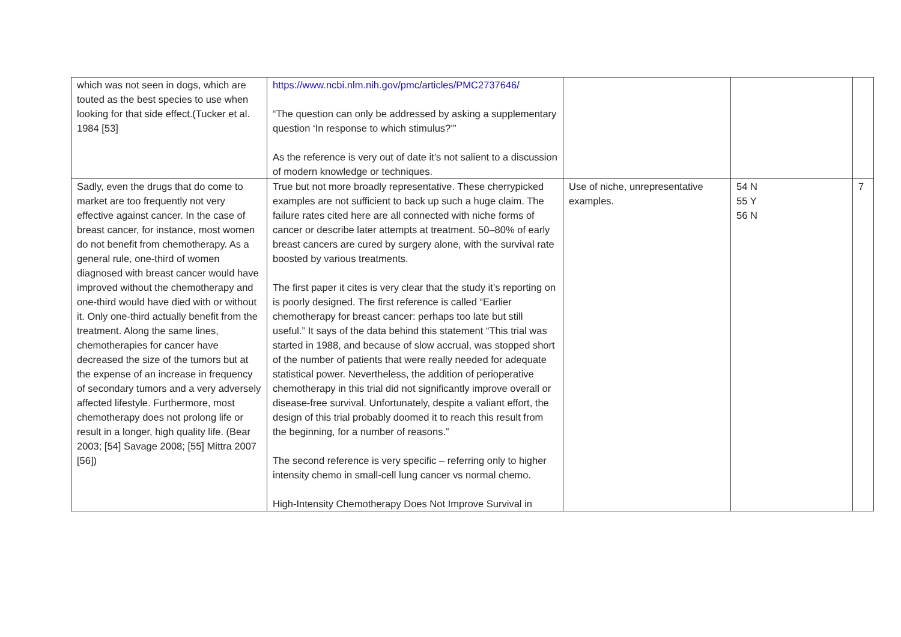| which was not seen in dogs, which are touted as the best species to use when looking for that side effect.(Tucker et al. 1984 [53] | https://www.ncbi.nlm.nih.gov/pmc/articles/PMC2737646/ “The question can only be addressed by asking a supplementary question ‘In response to which stimulus?’” As the reference is very out of date it’s not salient to a discussion of modern knowledge or techniques. | | | |
| Sadly, even the drugs that do come to market are too frequently not very effective against cancer. In the case of breast cancer, for instance, most women do not benefit from chemotherapy. As a general rule, one-third of women diagnosed with breast cancer would have improved without the chemotherapy and one-third would have died with or without it. Only one-third actually benefit from the treatment. Along the same lines, chemotherapies for cancer have decreased the size of the tumors but at the expense of an increase in frequency of secondary tumors and a very adversely affected lifestyle. Furthermore, most chemotherapy does not prolong life or result in a longer, high quality life. (Bear 2003; [54] Savage 2008; [55] Mittra 2007 [56]) | True but not more broadly representative. These cherrypicked examples are not sufficient to back up such a huge claim. The failure rates cited here are all connected with niche forms of cancer or describe later attempts at treatment. 50–80% of early breast cancers are cured by surgery alone, with the survival rate boosted by various treatments. The first paper it cites is very clear that the study it’s reporting on is poorly designed. The first reference is called “Earlier chemotherapy for breast cancer: perhaps too late but still useful.” It says of the data behind this statement “This trial was started in 1988, and because of slow accrual, was stopped short of the number of patients that were really needed for adequate statistical power. Nevertheless, the addition of perioperative chemotherapy in this trial did not significantly improve overall or disease-free survival. Unfortunately, despite a valiant effort, the design of this trial probably doomed it to reach this result from the beginning, for a number of reasons.” The second reference is very specific – referring only to higher intensity chemo in small-cell lung cancer vs normal chemo. High-Intensity Chemotherapy Does Not Improve Survival in | Use of niche, unrepresentative examples. | 54 N 55 Y 56 N | 7 |